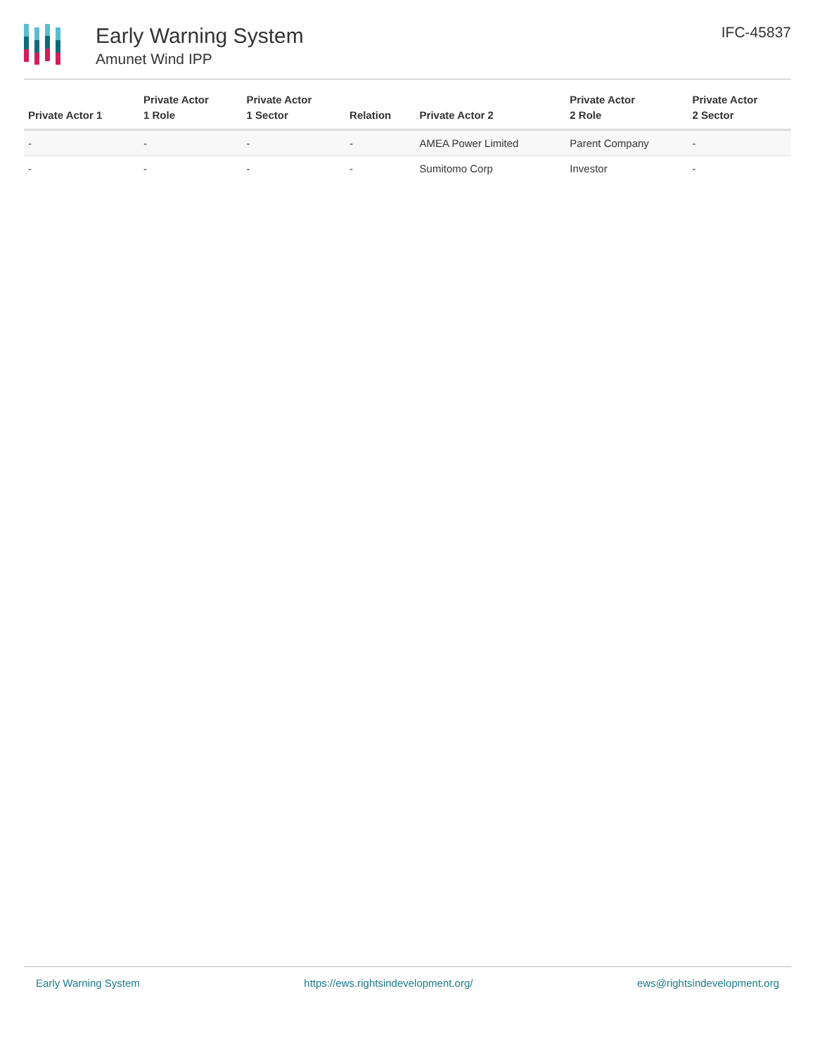Early Warning System
Amunet Wind IPP
IFC-45837
| Private Actor 1 | Private Actor 1 Role | Private Actor 1 Sector | Relation | Private Actor 2 | Private Actor 2 Role | Private Actor 2 Sector |
| --- | --- | --- | --- | --- | --- | --- |
| - | - | - | - | AMEA Power Limited | Parent Company | - |
| - | - | - | - | Sumitomo Corp | Investor | - |
Early Warning System https://ews.rightsindevelopment.org/ ews@rightsindevelopment.org